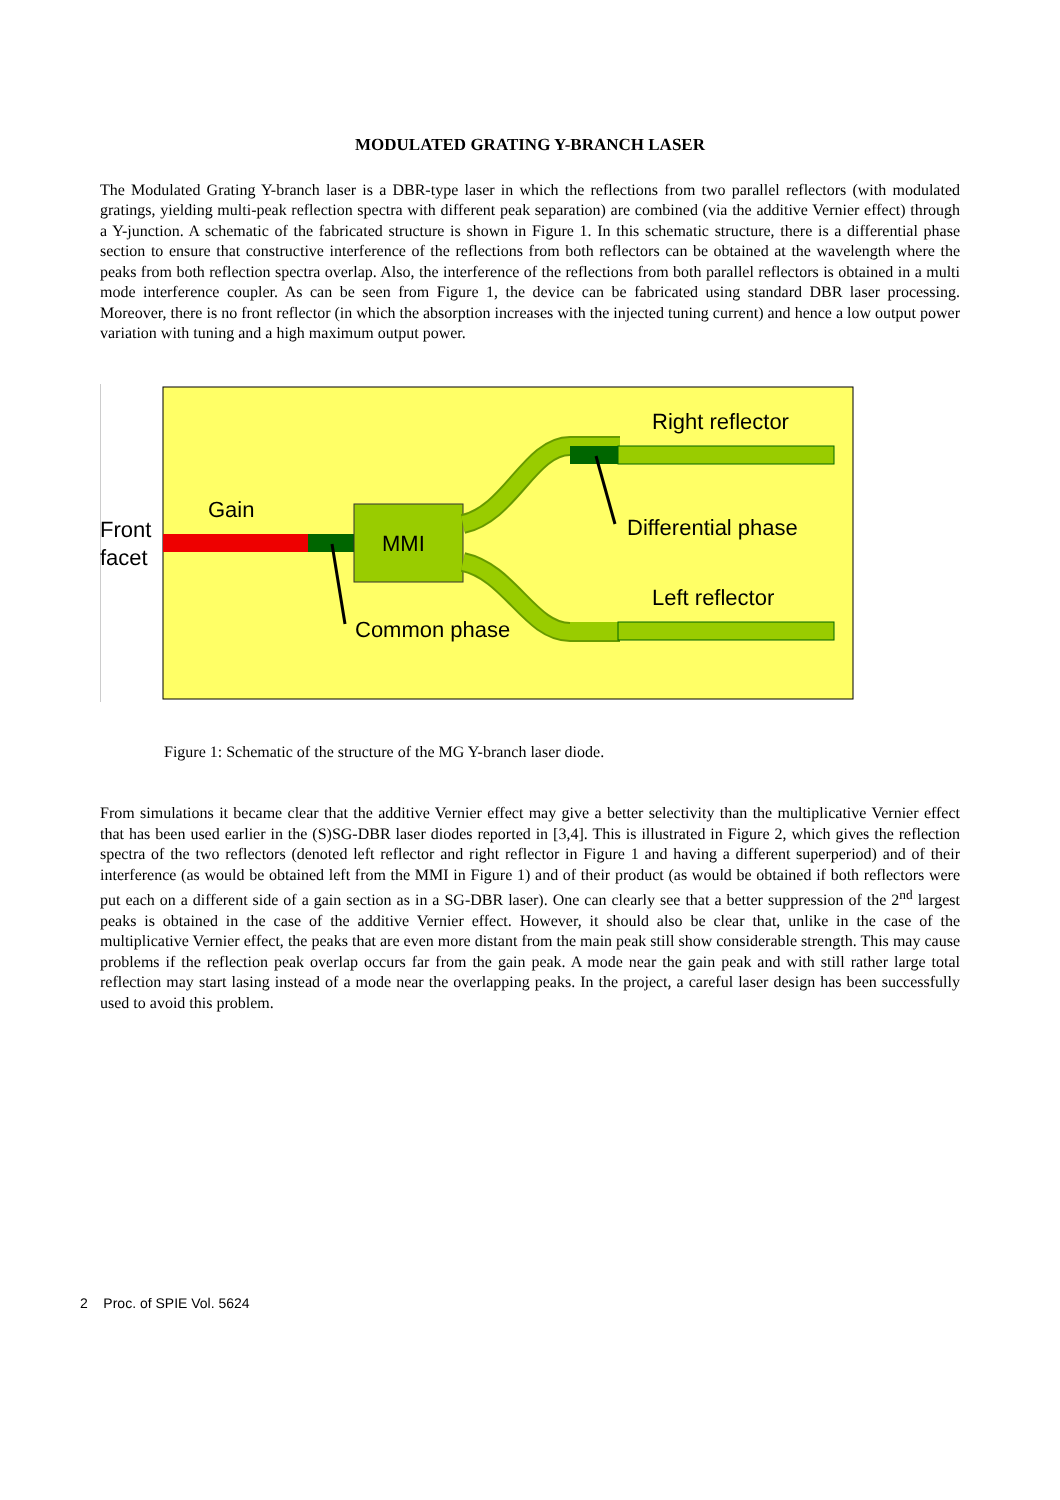MODULATED GRATING Y-BRANCH LASER
The Modulated Grating Y-branch laser is a DBR-type laser in which the reflections from two parallel reflectors (with modulated gratings, yielding multi-peak reflection spectra with different peak separation) are combined (via the additive Vernier effect) through a Y-junction. A schematic of the fabricated structure is shown in Figure 1. In this schematic structure, there is a differential phase section to ensure that constructive interference of the reflections from both reflectors can be obtained at the wavelength where the peaks from both reflection spectra overlap. Also, the interference of the reflections from both parallel reflectors is obtained in a multi mode interference coupler. As can be seen from Figure 1, the device can be fabricated using standard DBR laser processing. Moreover, there is no front reflector (in which the absorption increases with the injected tuning current) and hence a low output power variation with tuning and a high maximum output power.
Front
facet
Gain
MMI
Right reflector
Differential phase
Left reflector
Common phase
Figure 1: Schematic of the structure of the MG Y-branch laser diode.
From simulations it became clear that the additive Vernier effect may give a better selectivity than the multiplicative Vernier effect that has been used earlier in the (S)SG-DBR laser diodes reported in [3,4]. This is illustrated in Figure 2, which gives the reflection spectra of the two reflectors (denoted left reflector and right reflector in Figure 1 and having a different superperiod) and of their interference (as would be obtained left from the MMI in Figure 1) and of their product (as would be obtained if both reflectors were put each on a different side of a gain section as in a SG-DBR laser). One can clearly see that a better suppression of the 2<sup>nd</sup> largest peaks is obtained in the case of the additive Vernier effect. However, it should also be clear that, unlike in the case of the multiplicative Vernier effect, the peaks that are even more distant from the main peak still show considerable strength. This may cause problems if the reflection peak overlap occurs far from the gain peak. A mode near the gain peak and with still rather large total reflection may start lasing instead of a mode near the overlapping peaks. In the project, a careful laser design has been successfully used to avoid this problem.
2 Proc. of SPIE Vol. 5624